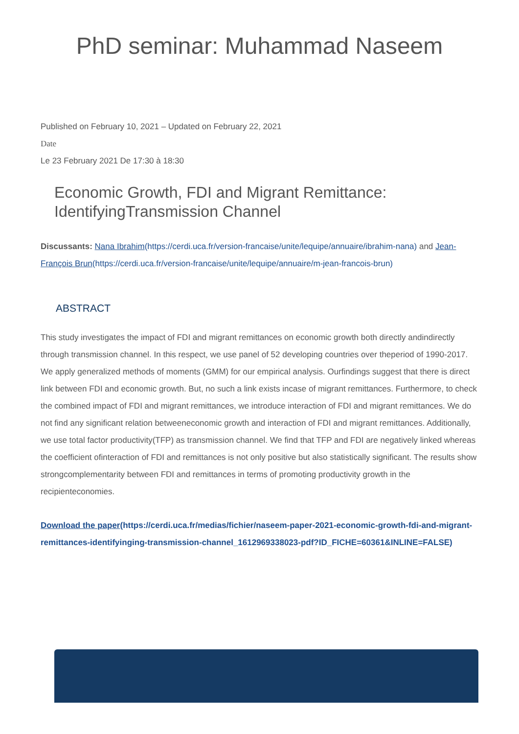PhD seminar: Muhammad Naseem
Published on February 10, 2021 – Updated on February 22, 2021
Date
Le 23 February 2021 De 17:30 à 18:30
Economic Growth, FDI and Migrant Remittance:
IdentifyingTransmission Channel
Discussants: Nana Ibrahim(https://cerdi.uca.fr/version-francaise/unite/lequipe/annuaire/ibrahim-nana) and Jean-François Brun(https://cerdi.uca.fr/version-francaise/unite/lequipe/annuaire/m-jean-francois-brun)
ABSTRACT
This study investigates the impact of FDI and migrant remittances on economic growth both directly andindirectly through transmission channel. In this respect, we use panel of 52 developing countries over theperiod of 1990-2017. We apply generalized methods of moments (GMM) for our empirical analysis. Ourfindings suggest that there is direct link between FDI and economic growth. But, no such a link exists incase of migrant remittances. Furthermore, to check the combined impact of FDI and migrant remittances, we introduce interaction of FDI and migrant remittances. We do not find any significant relation betweeneconomic growth and interaction of FDI and migrant remittances. Additionally, we use total factor productivity(TFP) as transmission channel. We find that TFP and FDI are negatively linked whereas the coefficient ofinteraction of FDI and remittances is not only positive but also statistically significant. The results show strongcomplementarity between FDI and remittances in terms of promoting productivity growth in the recipienteconomies.
Download the paper(https://cerdi.uca.fr/medias/fichier/naseem-paper-2021-economic-growth-fdi-and-migrant-remittances-identifyinging-transmission-channel_1612969338023-pdf?ID_FICHE=60361&INLINE=FALSE)